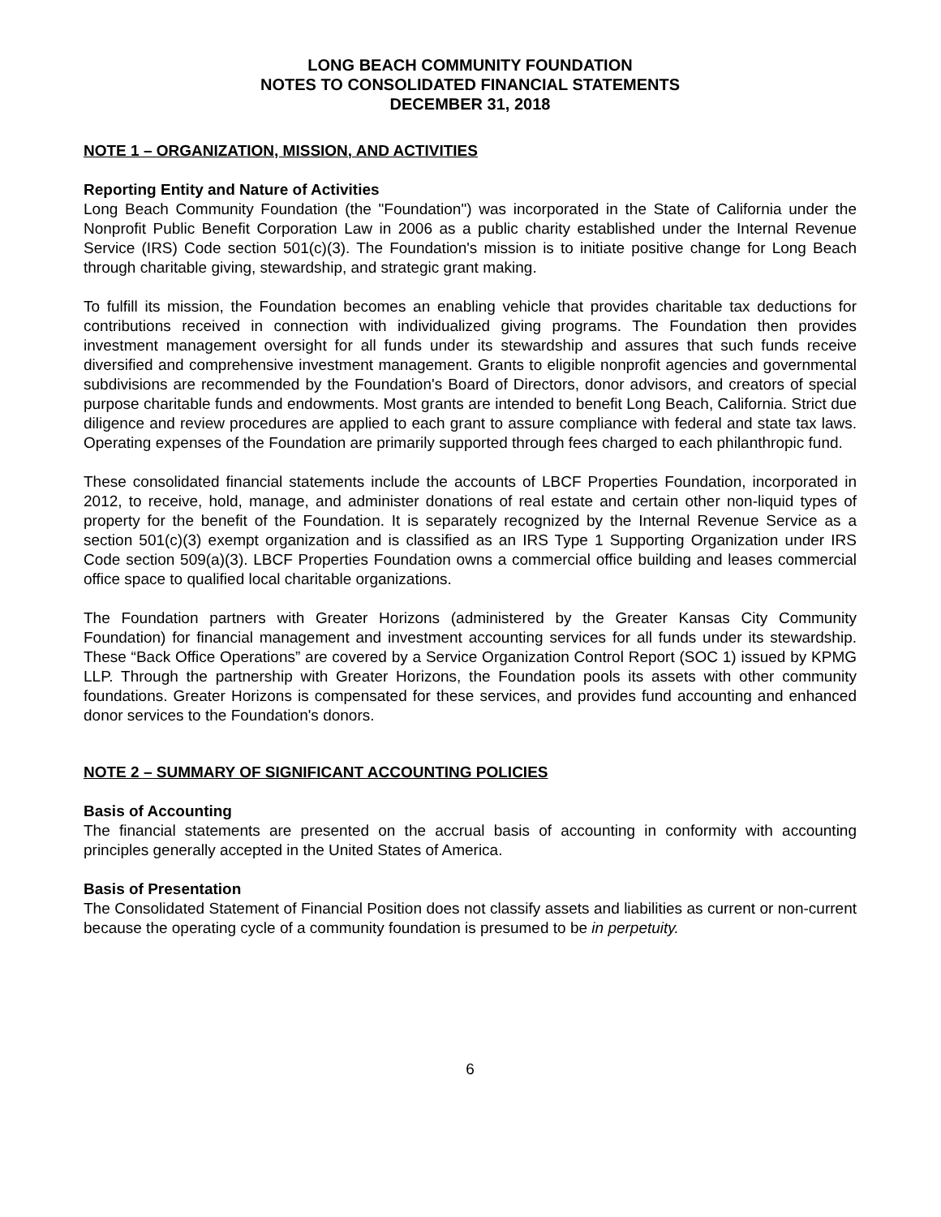LONG BEACH COMMUNITY FOUNDATION
NOTES TO CONSOLIDATED FINANCIAL STATEMENTS
DECEMBER 31, 2018
NOTE 1 – ORGANIZATION, MISSION, AND ACTIVITIES
Reporting Entity and Nature of Activities
Long Beach Community Foundation (the "Foundation") was incorporated in the State of California under the Nonprofit Public Benefit Corporation Law in 2006 as a public charity established under the Internal Revenue Service (IRS) Code section 501(c)(3). The Foundation's mission is to initiate positive change for Long Beach through charitable giving, stewardship, and strategic grant making.
To fulfill its mission, the Foundation becomes an enabling vehicle that provides charitable tax deductions for contributions received in connection with individualized giving programs. The Foundation then provides investment management oversight for all funds under its stewardship and assures that such funds receive diversified and comprehensive investment management. Grants to eligible nonprofit agencies and governmental subdivisions are recommended by the Foundation's Board of Directors, donor advisors, and creators of special purpose charitable funds and endowments. Most grants are intended to benefit Long Beach, California. Strict due diligence and review procedures are applied to each grant to assure compliance with federal and state tax laws. Operating expenses of the Foundation are primarily supported through fees charged to each philanthropic fund.
These consolidated financial statements include the accounts of LBCF Properties Foundation, incorporated in 2012, to receive, hold, manage, and administer donations of real estate and certain other non-liquid types of property for the benefit of the Foundation. It is separately recognized by the Internal Revenue Service as a section 501(c)(3) exempt organization and is classified as an IRS Type 1 Supporting Organization under IRS Code section 509(a)(3). LBCF Properties Foundation owns a commercial office building and leases commercial office space to qualified local charitable organizations.
The Foundation partners with Greater Horizons (administered by the Greater Kansas City Community Foundation) for financial management and investment accounting services for all funds under its stewardship. These “Back Office Operations” are covered by a Service Organization Control Report (SOC 1) issued by KPMG LLP. Through the partnership with Greater Horizons, the Foundation pools its assets with other community foundations. Greater Horizons is compensated for these services, and provides fund accounting and enhanced donor services to the Foundation's donors.
NOTE 2 – SUMMARY OF SIGNIFICANT ACCOUNTING POLICIES
Basis of Accounting
The financial statements are presented on the accrual basis of accounting in conformity with accounting principles generally accepted in the United States of America.
Basis of Presentation
The Consolidated Statement of Financial Position does not classify assets and liabilities as current or non-current because the operating cycle of a community foundation is presumed to be in perpetuity.
6